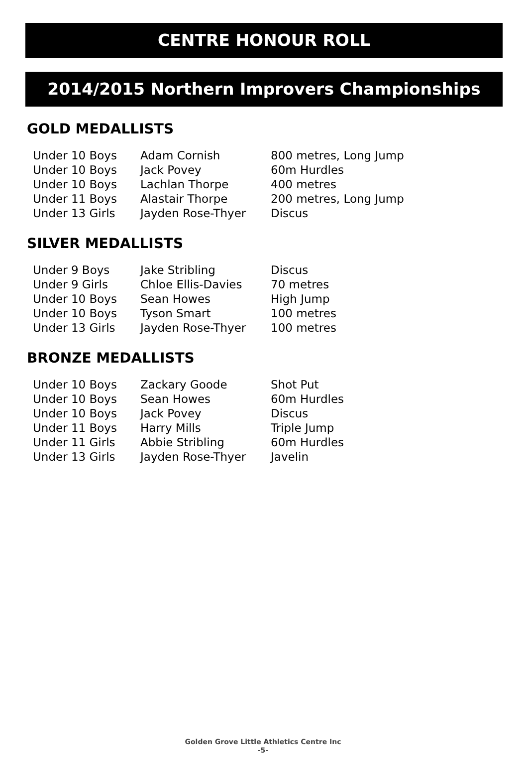CENTRE HONOUR ROLL
2014/2015 Northern Improvers Championships
GOLD MEDALLISTS
| Under 10 Boys | Adam Cornish | 800 metres, Long Jump |
| Under 10 Boys | Jack Povey | 60m Hurdles |
| Under 10 Boys | Lachlan Thorpe | 400 metres |
| Under 11 Boys | Alastair Thorpe | 200 metres, Long Jump |
| Under 13 Girls | Jayden Rose-Thyer | Discus |
SILVER MEDALLISTS
| Under 9 Boys | Jake Stribling | Discus |
| Under 9 Girls | Chloe Ellis-Davies | 70 metres |
| Under 10 Boys | Sean Howes | High Jump |
| Under 10 Boys | Tyson Smart | 100 metres |
| Under 13 Girls | Jayden Rose-Thyer | 100 metres |
BRONZE MEDALLISTS
| Under 10 Boys | Zackary Goode | Shot Put |
| Under 10 Boys | Sean Howes | 60m Hurdles |
| Under 10 Boys | Jack Povey | Discus |
| Under 11 Boys | Harry Mills | Triple Jump |
| Under 11 Girls | Abbie Stribling | 60m Hurdles |
| Under 13 Girls | Jayden Rose-Thyer | Javelin |
Golden Grove Little Athletics Centre Inc
-5-